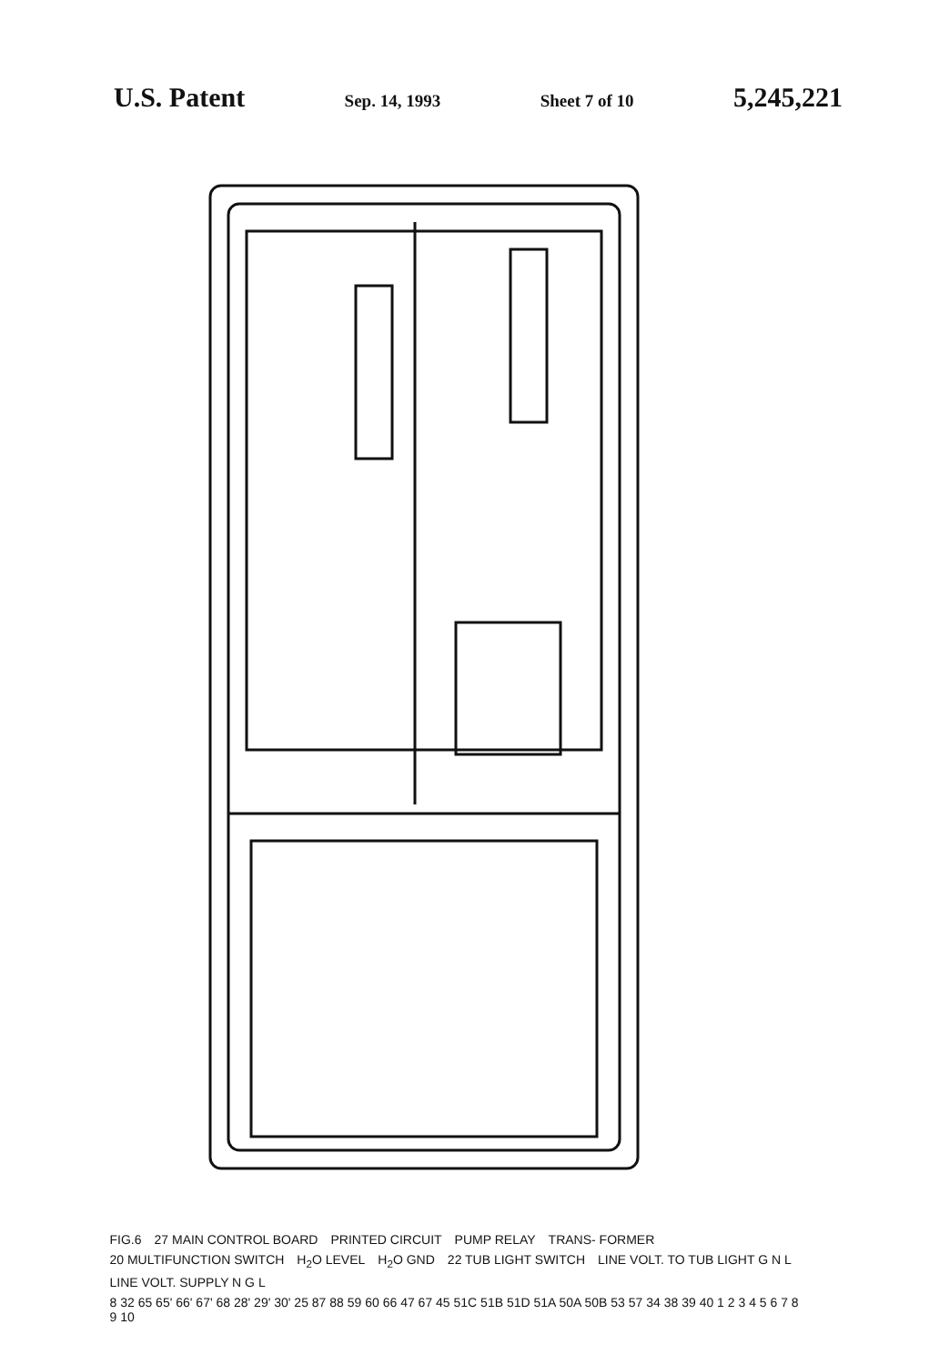U.S. Patent Sep. 14, 1993 Sheet 7 of 10 5,245,221
FIG.6 27 MAIN CONTROL BOARD PRINTED CIRCUIT PUMP RELAY TRANS- FORMER 20 MULTIFUNCTION SWITCH H<sub>2</sub>O LEVEL H<sub>2</sub>O GND 22 TUB LIGHT SWITCH LINE VOLT. TO TUB LIGHT G N L LINE VOLT. SUPPLY N G L 8 32 65 65' 66' 67' 68 28' 29' 30' 25 87 88 59 60 66 47 67 45 51C 51B 51D 51A 50A 50B 53 57 34 38 39 40 1 2 3 4 5 6 7 8 9 10